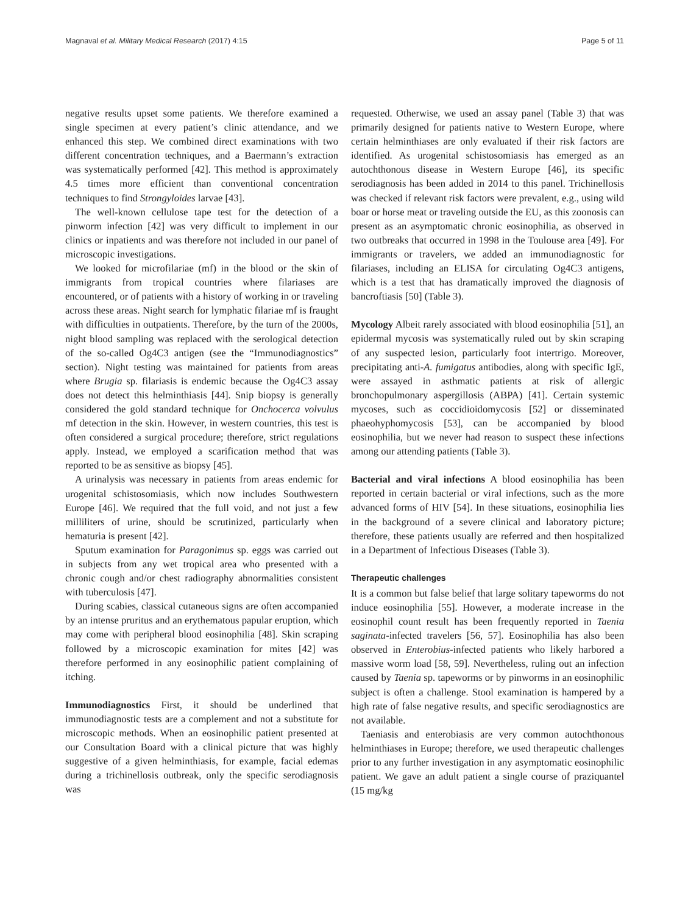Magnaval et al. Military Medical Research (2017) 4:15 Page 5 of 11
negative results upset some patients. We therefore examined a single specimen at every patient’s clinic attendance, and we enhanced this step. We combined direct examinations with two different concentration techniques, and a Baermann’s extraction was systematically performed [42]. This method is approximately 4.5 times more efficient than conventional concentration techniques to find Strongyloides larvae [43].
The well-known cellulose tape test for the detection of a pinworm infection [42] was very difficult to implement in our clinics or inpatients and was therefore not included in our panel of microscopic investigations.
We looked for microfilariae (mf) in the blood or the skin of immigrants from tropical countries where filariases are encountered, or of patients with a history of working in or traveling across these areas. Night search for lymphatic filariae mf is fraught with difficulties in outpatients. Therefore, by the turn of the 2000s, night blood sampling was replaced with the serological detection of the so-called Og4C3 antigen (see the “Immunodiagnostics” section). Night testing was maintained for patients from areas where Brugia sp. filariasis is endemic because the Og4C3 assay does not detect this helminthiasis [44]. Snip biopsy is generally considered the gold standard technique for Onchocerca volvulus mf detection in the skin. However, in western countries, this test is often considered a surgical procedure; therefore, strict regulations apply. Instead, we employed a scarification method that was reported to be as sensitive as biopsy [45].
A urinalysis was necessary in patients from areas endemic for urogenital schistosomiasis, which now includes Southwestern Europe [46]. We required that the full void, and not just a few milliliters of urine, should be scrutinized, particularly when hematuria is present [42].
Sputum examination for Paragonimus sp. eggs was carried out in subjects from any wet tropical area who presented with a chronic cough and/or chest radiography abnormalities consistent with tuberculosis [47].
During scabies, classical cutaneous signs are often accompanied by an intense pruritus and an erythematous papular eruption, which may come with peripheral blood eosinophilia [48]. Skin scraping followed by a microscopic examination for mites [42] was therefore performed in any eosinophilic patient complaining of itching.
Immunodiagnostics First, it should be underlined that immunodiagnostic tests are a complement and not a substitute for microscopic methods. When an eosinophilic patient presented at our Consultation Board with a clinical picture that was highly suggestive of a given helminthiasis, for example, facial edemas during a trichinellosis outbreak, only the specific serodiagnosis was
requested. Otherwise, we used an assay panel (Table 3) that was primarily designed for patients native to Western Europe, where certain helminthiases are only evaluated if their risk factors are identified. As urogenital schistosomiasis has emerged as an autochthonous disease in Western Europe [46], its specific serodiagnosis has been added in 2014 to this panel. Trichinellosis was checked if relevant risk factors were prevalent, e.g., using wild boar or horse meat or traveling outside the EU, as this zoonosis can present as an asymptomatic chronic eosinophilia, as observed in two outbreaks that occurred in 1998 in the Toulouse area [49]. For immigrants or travelers, we added an immunodiagnostic for filariases, including an ELISA for circulating Og4C3 antigens, which is a test that has dramatically improved the diagnosis of bancroftiasis [50] (Table 3).
Mycology Albeit rarely associated with blood eosinophilia [51], an epidermal mycosis was systematically ruled out by skin scraping of any suspected lesion, particularly foot intertrigo. Moreover, precipitating anti-A. fumigatus antibodies, along with specific IgE, were assayed in asthmatic patients at risk of allergic bronchopulmonary aspergillosis (ABPA) [41]. Certain systemic mycoses, such as coccidioidomycosis [52] or disseminated phaeohyphomycosis [53], can be accompanied by blood eosinophilia, but we never had reason to suspect these infections among our attending patients (Table 3).
Bacterial and viral infections A blood eosinophilia has been reported in certain bacterial or viral infections, such as the more advanced forms of HIV [54]. In these situations, eosinophilia lies in the background of a severe clinical and laboratory picture; therefore, these patients usually are referred and then hospitalized in a Department of Infectious Diseases (Table 3).
Therapeutic challenges
It is a common but false belief that large solitary tapeworms do not induce eosinophilia [55]. However, a moderate increase in the eosinophil count result has been frequently reported in Taenia saginata-infected travelers [56, 57]. Eosinophilia has also been observed in Enterobius-infected patients who likely harbored a massive worm load [58, 59]. Nevertheless, ruling out an infection caused by Taenia sp. tapeworms or by pinworms in an eosinophilic subject is often a challenge. Stool examination is hampered by a high rate of false negative results, and specific serodiagnostics are not available.
Taeniasis and enterobiasis are very common autochthonous helminthiases in Europe; therefore, we used therapeutic challenges prior to any further investigation in any asymptomatic eosinophilic patient. We gave an adult patient a single course of praziquantel (15 mg/kg